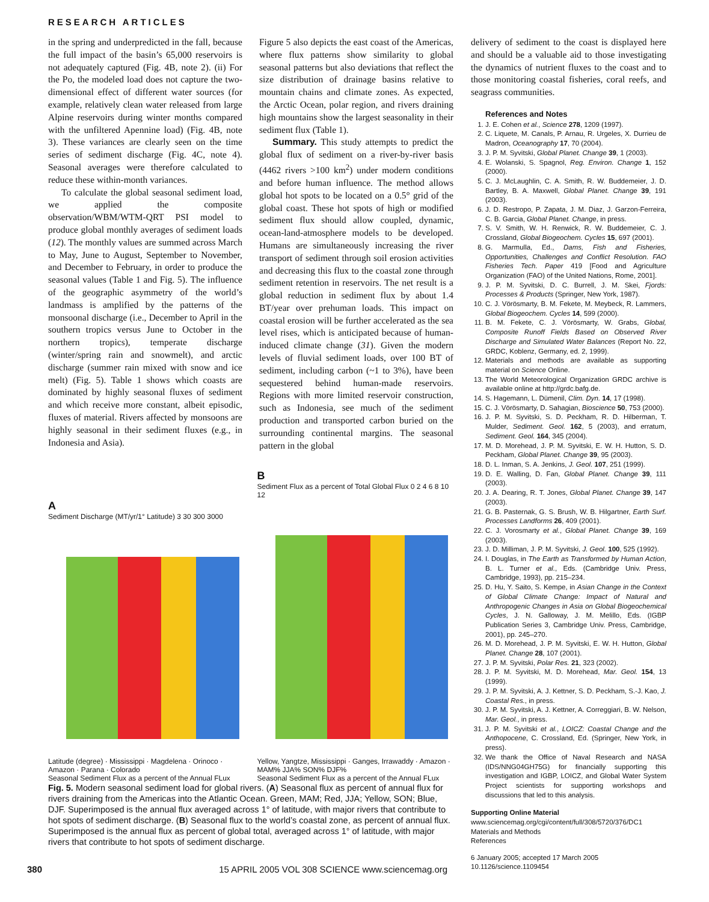RESEARCH ARTICLES
in the spring and underpredicted in the fall, because the full impact of the basin’s 65,000 reservoirs is not adequately captured (Fig. 4B, note 2). (ii) For the Po, the modeled load does not capture the two-dimensional effect of different water sources (for example, relatively clean water released from large Alpine reservoirs during winter months compared with the unfiltered Apennine load) (Fig. 4B, note 3). These variances are clearly seen on the time series of sediment discharge (Fig. 4C, note 4). Seasonal averages were therefore calculated to reduce these within-month variances.
To calculate the global seasonal sediment load, we applied the composite observation/WBM/WTM-QRT PSI model to produce global monthly averages of sediment loads (12). The monthly values are summed across March to May, June to August, September to November, and December to February, in order to produce the seasonal values (Table 1 and Fig. 5). The influence of the geographic asymmetry of the world’s landmass is amplified by the patterns of the monsoonal discharge (i.e., December to April in the southern tropics versus June to October in the northern tropics), temperate discharge (winter/spring rain and snowmelt), and arctic discharge (summer rain mixed with snow and ice melt) (Fig. 5). Table 1 shows which coasts are dominated by highly seasonal fluxes of sediment and which receive more constant, albeit episodic, fluxes of material. Rivers affected by monsoons are highly seasonal in their sediment fluxes (e.g., in Indonesia and Asia).
Figure 5 also depicts the east coast of the Americas, where flux patterns show similarity to global seasonal patterns but also deviations that reflect the size distribution of drainage basins relative to mountain chains and climate zones. As expected, the Arctic Ocean, polar region, and rivers draining high mountains show the largest seasonality in their sediment flux (Table 1).
Summary. This study attempts to predict the global flux of sediment on a river-by-river basis (4462 rivers >100 km<sup>2</sup>) under modern conditions and before human influence. The method allows global hot spots to be located on a 0.5° grid of the global coast. These hot spots of high or modified sediment flux should allow coupled, dynamic, ocean-land-atmosphere models to be developed. Humans are simultaneously increasing the river transport of sediment through soil erosion activities and decreasing this flux to the coastal zone through sediment retention in reservoirs. The net result is a global reduction in sediment flux by about 1.4 BT/year over prehuman loads. This impact on coastal erosion will be further accelerated as the sea level rises, which is anticipated because of human-induced climate change (31). Given the modern levels of fluvial sediment loads, over 100 BT of sediment, including carbon (~1 to 3%), have been sequestered behind human-made reservoirs. Regions with more limited reservoir construction, such as Indonesia, see much of the sediment production and transported carbon buried on the surrounding continental margins. The seasonal pattern in the global
A
Sediment Discharge (MT/yr/1° Latitude) 3 30 300 3000
Latitude (degree) · Mississippi · Magdelena · Orinoco · Amazon · Parana · Colorado
Seasonal Sediment Flux as a percent of the Annual FLux
B
Sediment Flux as a percent of Total Global Flux 0 2 4 6 8 10 12
Yellow, Yangtze, Mississippi · Ganges, Irrawaddy · Amazon · MAM% JJA% SON% DJF%
Seasonal Sediment Flux as a percent of the Annual FLux
Fig. 5. Modern seasonal sediment load for global rivers. (A) Seasonal flux as percent of annual flux for rivers draining from the Americas into the Atlantic Ocean. Green, MAM; Red, JJA; Yellow, SON; Blue, DJF. Superimposed is the annual flux averaged across 1° of latitude, with major rivers that contribute to hot spots of sediment discharge. (B) Seasonal flux to the world’s coastal zone, as percent of annual flux. Superimposed is the annual flux as percent of global total, averaged across 1° of latitude, with major rivers that contribute to hot spots of sediment discharge.
delivery of sediment to the coast is displayed here and should be a valuable aid to those investigating the dynamics of nutrient fluxes to the coast and to those monitoring coastal fisheries, coral reefs, and seagrass communities.
References and Notes
1. J. E. Cohen et al., Science 278, 1209 (1997).
2. C. Liquete, M. Canals, P. Arnau, R. Urgeles, X. Durrieu de Madron, Oceanography 17, 70 (2004).
3. J. P. M. Syvitski, Global Planet. Change 39, 1 (2003).
4. E. Wolanski, S. Spagnol, Reg. Environ. Change 1, 152 (2000).
5. C. J. McLaughlin, C. A. Smith, R. W. Buddemeier, J. D. Bartley, B. A. Maxwell, Global Planet. Change 39, 191 (2003).
6. J. D. Restropo, P. Zapata, J. M. Diaz, J. Garzon-Ferreira, C. B. Garcia, Global Planet. Change, in press.
7. S. V. Smith, W. H. Renwick, R. W. Buddemeier, C. J. Crossland, Global Biogeochem. Cycles 15, 697 (2001).
8. G. Marmulla, Ed., Dams, Fish and Fisheries, Opportunities, Challenges and Conflict Resolution. FAO Fisheries Tech. Paper 419 [Food and Agriculture Organization (FAO) of the United Nations, Rome, 2001].
9. J. P. M. Syvitski, D. C. Burrell, J. M. Skei, Fjords: Processes & Products (Springer, New York, 1987).
10. C. J. Vörösmarty, B. M. Fekete, M. Meybeck, R. Lammers, Global Biogeochem. Cycles 14, 599 (2000).
11. B. M. Fekete, C. J. Vörösmarty, W. Grabs, Global, Composite Runoff Fields Based on Observed River Discharge and Simulated Water Balances (Report No. 22, GRDC, Koblenz, Germany, ed. 2, 1999).
12. Materials and methods are available as supporting material on Science Online.
13. The World Meteorological Organization GRDC archive is available online at http://grdc.bafg.de.
14. S. Hagemann, L. Dümenil, Clim. Dyn. 14, 17 (1998).
15. C. J. Vörösmarty, D. Sahagian, Bioscience 50, 753 (2000).
16. J. P. M. Syvitski, S. D. Peckham, R. D. Hilberman, T. Mulder, Sediment. Geol. 162, 5 (2003), and erratum, Sediment. Geol. 164, 345 (2004).
17. M. D. Morehead, J. P. M. Syvitski, E. W. H. Hutton, S. D. Peckham, Global Planet. Change 39, 95 (2003).
18. D. L. Inman, S. A. Jenkins, J. Geol. 107, 251 (1999).
19. D. E. Walling, D. Fan, Global Planet. Change 39, 111 (2003).
20. J. A. Dearing, R. T. Jones, Global Planet. Change 39, 147 (2003).
21. G. B. Pasternak, G. S. Brush, W. B. Hilgartner, Earth Surf. Processes Landforms 26, 409 (2001).
22. C. J. Vorosmarty et al., Global Planet. Change 39, 169 (2003).
23. J. D. Milliman, J. P. M. Syvitski, J. Geol. 100, 525 (1992).
24. I. Douglas, in The Earth as Transformed by Human Action, B. L. Turner et al., Eds. (Cambridge Univ. Press, Cambridge, 1993), pp. 215–234.
25. D. Hu, Y. Saito, S. Kempe, in Asian Change in the Context of Global Climate Change: Impact of Natural and Anthropogenic Changes in Asia on Global Biogeochemical Cycles, J. N. Galloway, J. M. Melillo, Eds. (IGBP Publication Series 3, Cambridge Univ. Press, Cambridge, 2001), pp. 245–270.
26. M. D. Morehead, J. P. M. Syvitski, E. W. H. Hutton, Global Planet. Change 28, 107 (2001).
27. J. P. M. Syvitski, Polar Res. 21, 323 (2002).
28. J. P. M. Syvitski, M. D. Morehead, Mar. Geol. 154, 13 (1999).
29. J. P. M. Syvitski, A. J. Kettner, S. D. Peckham, S.-J. Kao, J. Coastal Res., in press.
30. J. P. M. Syvitski, A. J. Kettner, A. Correggiari, B. W. Nelson, Mar. Geol., in press.
31. J. P. M. Syvitski et al., LOICZ: Coastal Change and the Anthopocene, C. Crossland, Ed. (Springer, New York, in press).
32. We thank the Office of Naval Research and NASA (IDS/NNG04GH75G) for financially supporting this investigation and IGBP, LOICZ, and Global Water System Project scientists for supporting workshops and discussions that led to this analysis.
Supporting Online Material
www.sciencemag.org/cgi/content/full/308/5720/376/DC1
Materials and Methods
References
6 January 2005; accepted 17 March 2005
10.1126/science.1109454
380 15 APRIL 2005 VOL 308 SCIENCE www.sciencemag.org